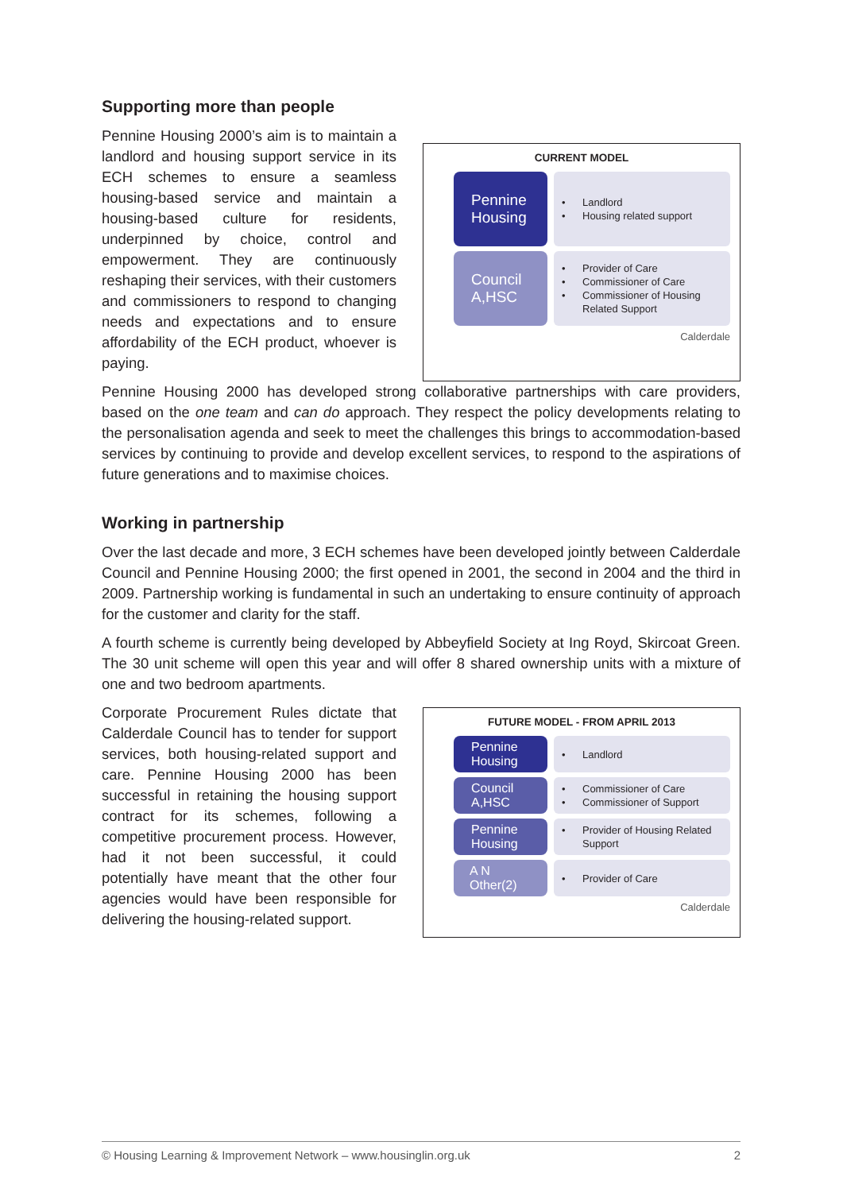Supporting more than people
Pennine Housing 2000’s aim is to maintain a landlord and housing support service in its ECH schemes to ensure a seamless housing-based service and maintain a housing-based culture for residents, underpinned by choice, control and empowerment. They are continuously reshaping their services, with their customers and commissioners to respond to changing needs and expectations and to ensure affordability of the ECH product, whoever is paying.
CURRENT MODEL
Pennine Housing
• Landlord
• Housing related support
Council A,HSC
• Provider of Care
• Commissioner of Care
• Commissioner of Housing Related Support
Calderdale
Pennine Housing 2000 has developed strong collaborative partnerships with care providers, based on the one team and can do approach. They respect the policy developments relating to the personalisation agenda and seek to meet the challenges this brings to accommodation-based services by continuing to provide and develop excellent services, to respond to the aspirations of future generations and to maximise choices.
Working in partnership
Over the last decade and more, 3 ECH schemes have been developed jointly between Calderdale Council and Pennine Housing 2000; the first opened in 2001, the second in 2004 and the third in 2009. Partnership working is fundamental in such an undertaking to ensure continuity of approach for the customer and clarity for the staff.
A fourth scheme is currently being developed by Abbeyfield Society at Ing Royd, Skircoat Green. The 30 unit scheme will open this year and will offer 8 shared ownership units with a mixture of one and two bedroom apartments.
Corporate Procurement Rules dictate that Calderdale Council has to tender for support services, both housing-related support and care. Pennine Housing 2000 has been successful in retaining the housing support contract for its schemes, following a competitive procurement process. However, had it not been successful, it could potentially have meant that the other four agencies would have been responsible for delivering the housing-related support.
FUTURE MODEL - FROM APRIL 2013
Pennine Housing
• Landlord
Council A,HSC
• Commissioner of Care
• Commissioner of Support
Pennine Housing
• Provider of Housing Related Support
A N Other(2)
• Provider of Care
Calderdale
© Housing Learning & Improvement Network – www.housinglin.org.uk 2